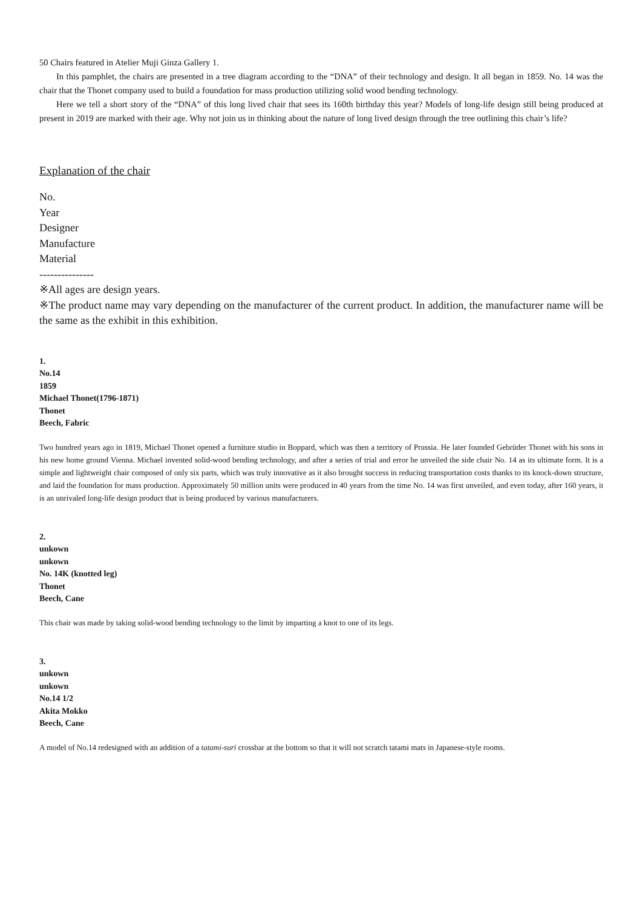50 Chairs featured in Atelier Muji Ginza Gallery 1.
In this pamphlet, the chairs are presented in a tree diagram according to the “DNA” of their technology and design. It all began in 1859. No. 14 was the chair that the Thonet company used to build a foundation for mass production utilizing solid wood bending technology.
Here we tell a short story of the “DNA” of this long lived chair that sees its 160th birthday this year? Models of long-life design still being produced at present in 2019 are marked with their age. Why not join us in thinking about the nature of long lived design through the tree outlining this chair’s life?
Explanation of the chair
No.
Year
Designer
Manufacture
Material
---------------
※All ages are design years.
※The product name may vary depending on the manufacturer of the current product. In addition, the manufacturer name will be the same as the exhibit in this exhibition.
1.
No.14
1859
Michael Thonet(1796-1871)
Thonet
Beech, Fabric
Two hundred years ago in 1819, Michael Thonet opened a furniture studio in Boppard, which was then a territory of Prussia. He later founded Gebrüder Thonet with his sons in his new home ground Vienna. Michael invented solid-wood bending technology, and after a series of trial and error he unveiled the side chair No. 14 as its ultimate form. It is a simple and lightweight chair composed of only six parts, which was truly innovative as it also brought success in reducing transportation costs thanks to its knock-down structure, and laid the foundation for mass production. Approximately 50 million units were produced in 40 years from the time No. 14 was first unveiled, and even today, after 160 years, it is an unrivaled long-life design product that is being produced by various manufacturers.
2.
unkown
unkown
No. 14K (knotted leg)
Thonet
Beech, Cane
This chair was made by taking solid-wood bending technology to the limit by imparting a knot to one of its legs.
3.
unkown
unkown
No.14 1/2
Akita Mokko
Beech, Cane
A model of No.14 redesigned with an addition of a tatami-suri crossbar at the bottom so that it will not scratch tatami mats in Japanese-style rooms.